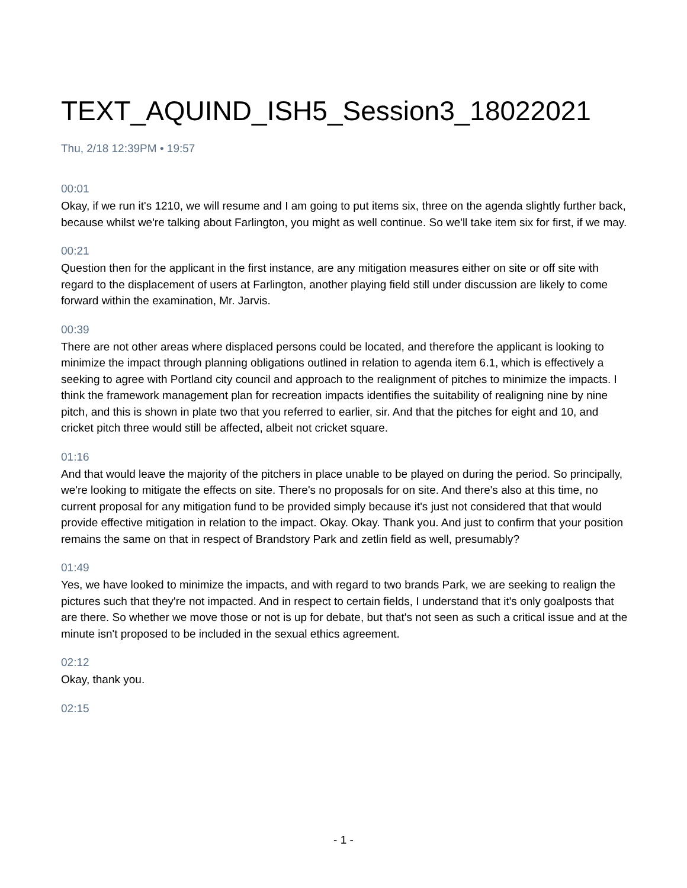TEXT_AQUIND_ISH5_Session3_18022021
Thu, 2/18 12:39PM • 19:57
00:01
Okay, if we run it's 1210, we will resume and I am going to put items six, three on the agenda slightly further back, because whilst we're talking about Farlington, you might as well continue. So we'll take item six for first, if we may.
00:21
Question then for the applicant in the first instance, are any mitigation measures either on site or off site with regard to the displacement of users at Farlington, another playing field still under discussion are likely to come forward within the examination, Mr. Jarvis.
00:39
There are not other areas where displaced persons could be located, and therefore the applicant is looking to minimize the impact through planning obligations outlined in relation to agenda item 6.1, which is effectively a seeking to agree with Portland city council and approach to the realignment of pitches to minimize the impacts. I think the framework management plan for recreation impacts identifies the suitability of realigning nine by nine pitch, and this is shown in plate two that you referred to earlier, sir. And that the pitches for eight and 10, and cricket pitch three would still be affected, albeit not cricket square.
01:16
And that would leave the majority of the pitchers in place unable to be played on during the period. So principally, we're looking to mitigate the effects on site. There's no proposals for on site. And there's also at this time, no current proposal for any mitigation fund to be provided simply because it's just not considered that that would provide effective mitigation in relation to the impact. Okay. Okay. Thank you. And just to confirm that your position remains the same on that in respect of Brandstory Park and zetlin field as well, presumably?
01:49
Yes, we have looked to minimize the impacts, and with regard to two brands Park, we are seeking to realign the pictures such that they're not impacted. And in respect to certain fields, I understand that it's only goalposts that are there. So whether we move those or not is up for debate, but that's not seen as such a critical issue and at the minute isn't proposed to be included in the sexual ethics agreement.
02:12
Okay, thank you.
02:15
- 1 -